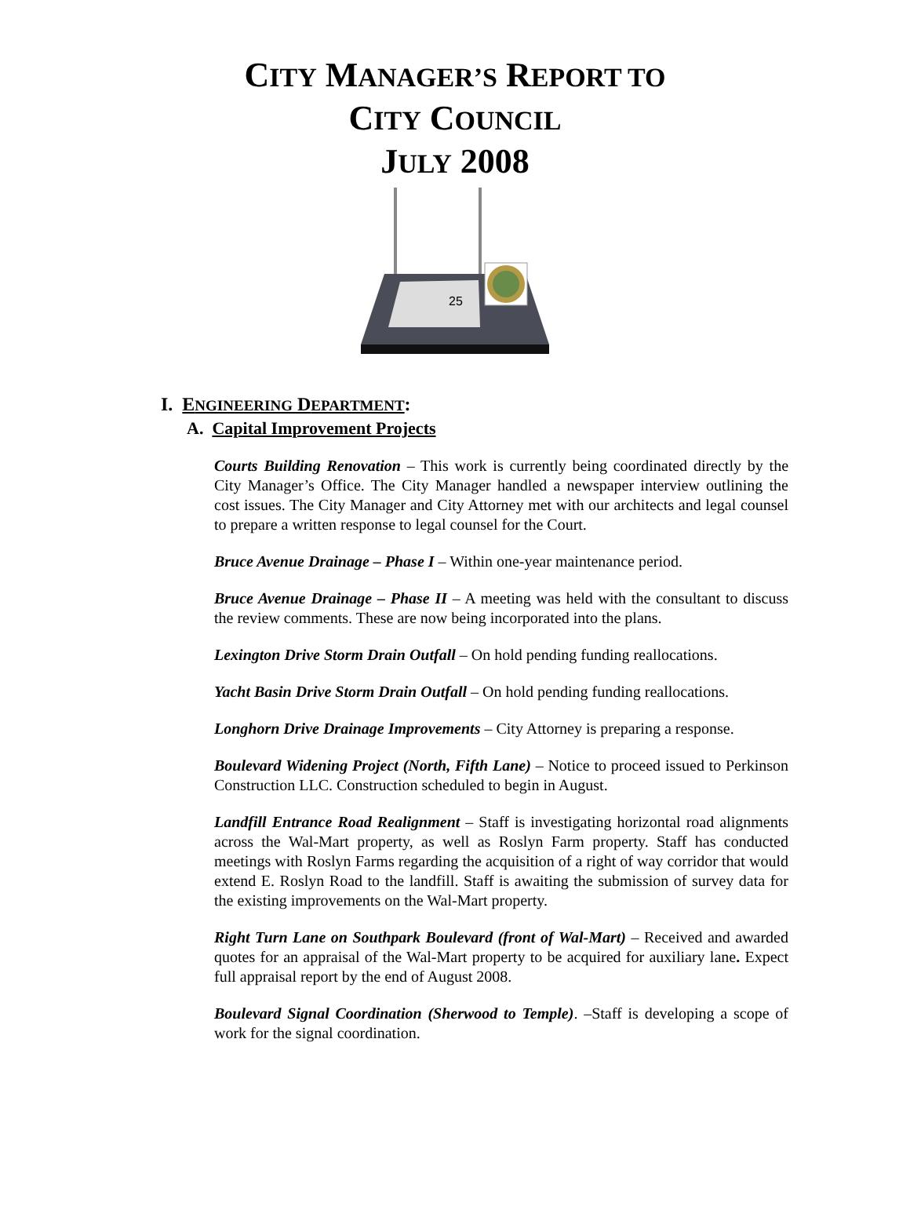CITY MANAGER’S REPORT TO
CITY COUNCIL
JULY 2008
25
I. ENGINEERING DEPARTMENT:
A. Capital Improvement Projects
Courts Building Renovation – This work is currently being coordinated directly by the City Manager’s Office. The City Manager handled a newspaper interview outlining the cost issues. The City Manager and City Attorney met with our architects and legal counsel to prepare a written response to legal counsel for the Court.
Bruce Avenue Drainage – Phase I – Within one-year maintenance period.
Bruce Avenue Drainage – Phase II – A meeting was held with the consultant to discuss the review comments. These are now being incorporated into the plans.
Lexington Drive Storm Drain Outfall – On hold pending funding reallocations.
Yacht Basin Drive Storm Drain Outfall – On hold pending funding reallocations.
Longhorn Drive Drainage Improvements – City Attorney is preparing a response.
Boulevard Widening Project (North, Fifth Lane) – Notice to proceed issued to Perkinson Construction LLC. Construction scheduled to begin in August.
Landfill Entrance Road Realignment – Staff is investigating horizontal road alignments across the Wal-Mart property, as well as Roslyn Farm property. Staff has conducted meetings with Roslyn Farms regarding the acquisition of a right of way corridor that would extend E. Roslyn Road to the landfill. Staff is awaiting the submission of survey data for the existing improvements on the Wal-Mart property.
Right Turn Lane on Southpark Boulevard (front of Wal-Mart) – Received and awarded quotes for an appraisal of the Wal-Mart property to be acquired for auxiliary lane. Expect full appraisal report by the end of August 2008.
Boulevard Signal Coordination (Sherwood to Temple). –Staff is developing a scope of work for the signal coordination.